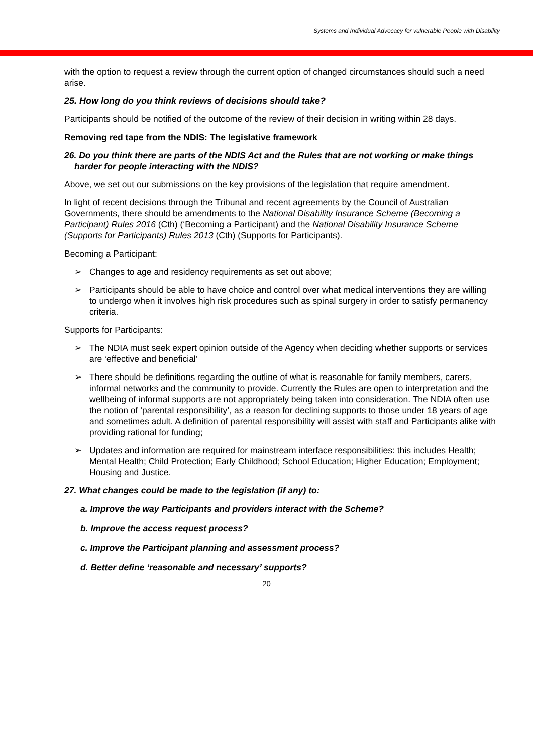Systems and Individual Advocacy for vulnerable People with Disability
with the option to request a review through the current option of changed circumstances should such a need arise.
25. How long do you think reviews of decisions should take?
Participants should be notified of the outcome of the review of their decision in writing within 28 days.
Removing red tape from the NDIS: The legislative framework
26. Do you think there are parts of the NDIS Act and the Rules that are not working or make things harder for people interacting with the NDIS?
Above, we set out our submissions on the key provisions of the legislation that require amendment.
In light of recent decisions through the Tribunal and recent agreements by the Council of Australian Governments, there should be amendments to the National Disability Insurance Scheme (Becoming a Participant) Rules 2016 (Cth) (‘Becoming a Participant) and the National Disability Insurance Scheme (Supports for Participants) Rules 2013 (Cth) (Supports for Participants).
Becoming a Participant:
➢ Changes to age and residency requirements as set out above;
➢ Participants should be able to have choice and control over what medical interventions they are willing to undergo when it involves high risk procedures such as spinal surgery in order to satisfy permanency criteria.
Supports for Participants:
➢ The NDIA must seek expert opinion outside of the Agency when deciding whether supports or services are ‘effective and beneficial’
➢ There should be definitions regarding the outline of what is reasonable for family members, carers, informal networks and the community to provide. Currently the Rules are open to interpretation and the wellbeing of informal supports are not appropriately being taken into consideration. The NDIA often use the notion of ‘parental responsibility’, as a reason for declining supports to those under 18 years of age and sometimes adult. A definition of parental responsibility will assist with staff and Participants alike with providing rational for funding;
➢ Updates and information are required for mainstream interface responsibilities: this includes Health; Mental Health; Child Protection; Early Childhood; School Education; Higher Education; Employment; Housing and Justice.
27. What changes could be made to the legislation (if any) to:
a. Improve the way Participants and providers interact with the Scheme?
b. Improve the access request process?
c. Improve the Participant planning and assessment process?
d. Better define ‘reasonable and necessary’ supports?
20